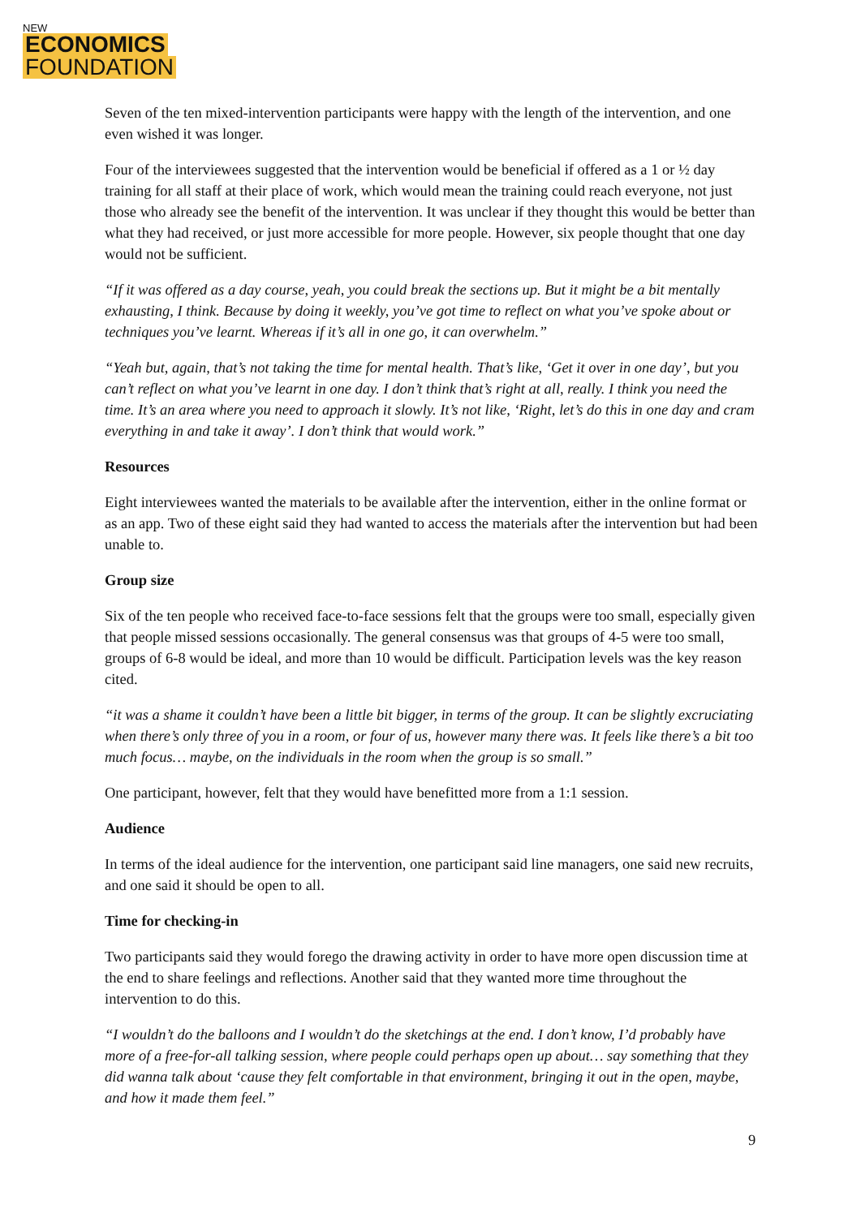NEW
ECONOMICS
FOUNDATION
Seven of the ten mixed-intervention participants were happy with the length of the intervention, and one even wished it was longer.
Four of the interviewees suggested that the intervention would be beneficial if offered as a 1 or ½ day training for all staff at their place of work, which would mean the training could reach everyone, not just those who already see the benefit of the intervention. It was unclear if they thought this would be better than what they had received, or just more accessible for more people. However, six people thought that one day would not be sufficient.
“If it was offered as a day course, yeah, you could break the sections up. But it might be a bit mentally exhausting, I think. Because by doing it weekly, you’ve got time to reflect on what you’ve spoke about or techniques you’ve learnt. Whereas if it’s all in one go, it can overwhelm.”
“Yeah but, again, that’s not taking the time for mental health. That’s like, ‘Get it over in one day’, but you can’t reflect on what you’ve learnt in one day. I don’t think that’s right at all, really. I think you need the time. It’s an area where you need to approach it slowly. It’s not like, ‘Right, let’s do this in one day and cram everything in and take it away’. I don’t think that would work.”
Resources
Eight interviewees wanted the materials to be available after the intervention, either in the online format or as an app. Two of these eight said they had wanted to access the materials after the intervention but had been unable to.
Group size
Six of the ten people who received face-to-face sessions felt that the groups were too small, especially given that people missed sessions occasionally. The general consensus was that groups of 4-5 were too small, groups of 6-8 would be ideal, and more than 10 would be difficult. Participation levels was the key reason cited.
“it was a shame it couldn’t have been a little bit bigger, in terms of the group. It can be slightly excruciating when there’s only three of you in a room, or four of us, however many there was. It feels like there’s a bit too much focus… maybe, on the individuals in the room when the group is so small.”
One participant, however, felt that they would have benefitted more from a 1:1 session.
Audience
In terms of the ideal audience for the intervention, one participant said line managers, one said new recruits, and one said it should be open to all.
Time for checking-in
Two participants said they would forego the drawing activity in order to have more open discussion time at the end to share feelings and reflections. Another said that they wanted more time throughout the intervention to do this.
“I wouldn’t do the balloons and I wouldn’t do the sketchings at the end. I don’t know, I’d probably have more of a free-for-all talking session, where people could perhaps open up about… say something that they did wanna talk about ‘cause they felt comfortable in that environment, bringing it out in the open, maybe, and how it made them feel.”
9